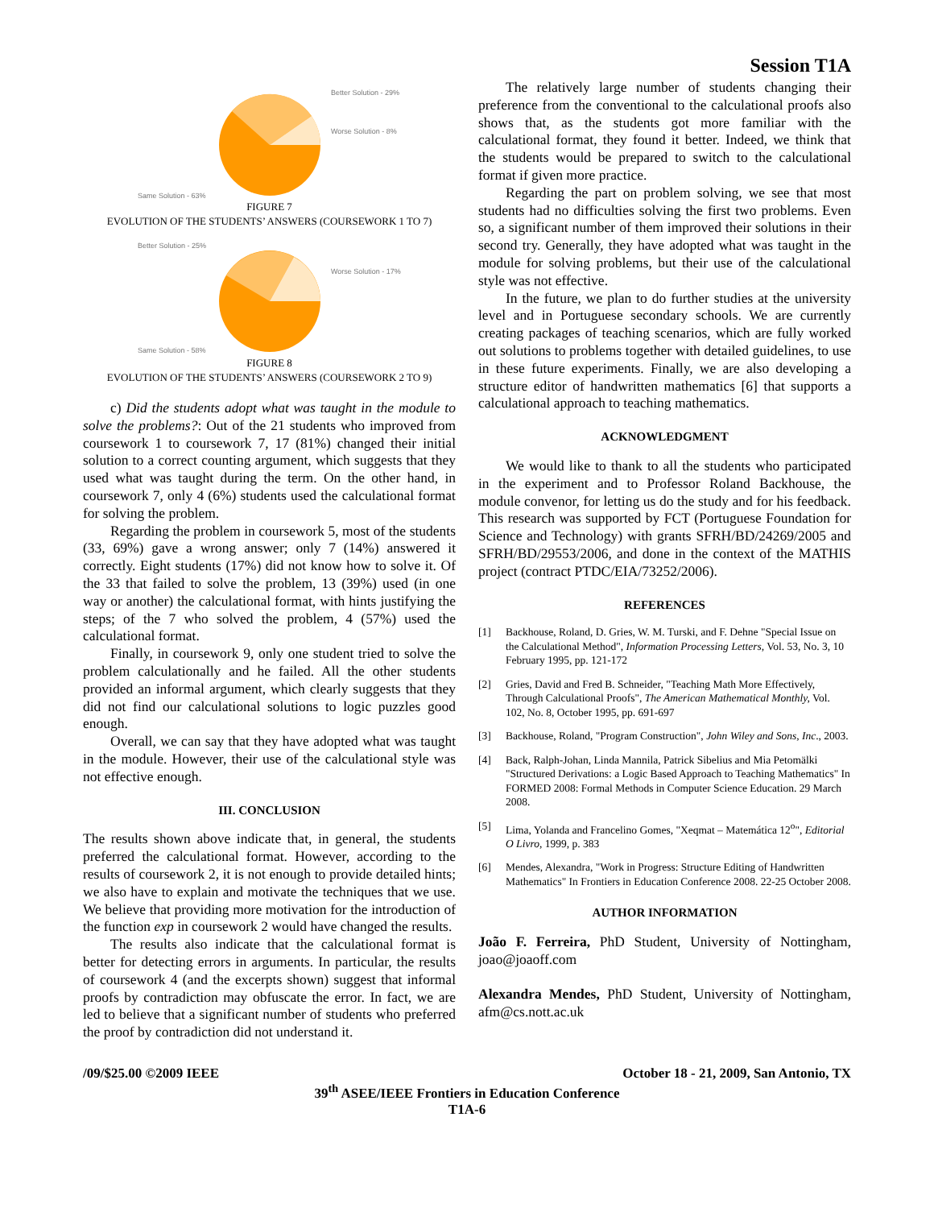Session T1A
Better Solution - 29%
Worse Solution - 8%
Same Solution - 63%
FIGURE 7
EVOLUTION OF THE STUDENTS’ ANSWERS (COURSEWORK 1 TO 7)
Better Solution - 25%
Worse Solution - 17%
Same Solution - 58%
FIGURE 8
EVOLUTION OF THE STUDENTS’ ANSWERS (COURSEWORK 2 TO 9)
c) Did the students adopt what was taught in the module to solve the problems?: Out of the 21 students who improved from coursework 1 to coursework 7, 17 (81%) changed their initial solution to a correct counting argument, which suggests that they used what was taught during the term. On the other hand, in coursework 7, only 4 (6%) students used the calculational format for solving the problem.
Regarding the problem in coursework 5, most of the students (33, 69%) gave a wrong answer; only 7 (14%) answered it correctly. Eight students (17%) did not know how to solve it. Of the 33 that failed to solve the problem, 13 (39%) used (in one way or another) the calculational format, with hints justifying the steps; of the 7 who solved the problem, 4 (57%) used the calculational format.
Finally, in coursework 9, only one student tried to solve the problem calculationally and he failed. All the other students provided an informal argument, which clearly suggests that they did not find our calculational solutions to logic puzzles good enough.
Overall, we can say that they have adopted what was taught in the module. However, their use of the calculational style was not effective enough.
III. CONCLUSION
The results shown above indicate that, in general, the students preferred the calculational format. However, according to the results of coursework 2, it is not enough to provide detailed hints; we also have to explain and motivate the techniques that we use. We believe that providing more motivation for the introduction of the function exp in coursework 2 would have changed the results.
The results also indicate that the calculational format is better for detecting errors in arguments. In particular, the results of coursework 4 (and the excerpts shown) suggest that informal proofs by contradiction may obfuscate the error. In fact, we are led to believe that a significant number of students who preferred the proof by contradiction did not understand it.
The relatively large number of students changing their preference from the conventional to the calculational proofs also shows that, as the students got more familiar with the calculational format, they found it better. Indeed, we think that the students would be prepared to switch to the calculational format if given more practice.
Regarding the part on problem solving, we see that most students had no difficulties solving the first two problems. Even so, a significant number of them improved their solutions in their second try. Generally, they have adopted what was taught in the module for solving problems, but their use of the calculational style was not effective.
In the future, we plan to do further studies at the university level and in Portuguese secondary schools. We are currently creating packages of teaching scenarios, which are fully worked out solutions to problems together with detailed guidelines, to use in these future experiments. Finally, we are also developing a structure editor of handwritten mathematics [6] that supports a calculational approach to teaching mathematics.
ACKNOWLEDGMENT
We would like to thank to all the students who participated in the experiment and to Professor Roland Backhouse, the module convenor, for letting us do the study and for his feedback. This research was supported by FCT (Portuguese Foundation for Science and Technology) with grants SFRH/BD/24269/2005 and SFRH/BD/29553/2006, and done in the context of the MATHIS project (contract PTDC/EIA/73252/2006).
REFERENCES
[1] Backhouse, Roland, D. Gries, W. M. Turski, and F. Dehne "Special Issue on the Calculational Method", Information Processing Letters, Vol. 53, No. 3, 10 February 1995, pp. 121-172
[2] Gries, David and Fred B. Schneider, "Teaching Math More Effectively, Through Calculational Proofs", The American Mathematical Monthly, Vol. 102, No. 8, October 1995, pp. 691-697
[3] Backhouse, Roland, "Program Construction", John Wiley and Sons, Inc., 2003.
[4] Back, Ralph-Johan, Linda Mannila, Patrick Sibelius and Mia Petomälki "Structured Derivations: a Logic Based Approach to Teaching Mathematics" In FORMED 2008: Formal Methods in Computer Science Education. 29 March 2008.
[5] Lima, Yolanda and Francelino Gomes, "Xeqmat – Matemática 12<sup>o</sup>", Editorial O Livro, 1999, p. 383
[6] Mendes, Alexandra, "Work in Progress: Structure Editing of Handwritten Mathematics" In Frontiers in Education Conference 2008. 22-25 October 2008.
AUTHOR INFORMATION
João F. Ferreira, PhD Student, University of Nottingham, joao@joaoff.com
Alexandra Mendes, PhD Student, University of Nottingham, afm@cs.nott.ac.uk
/09/$25.00 ©2009 IEEE October 18 - 21, 2009, San Antonio, TX
39<sup>th</sup> ASEE/IEEE Frontiers in Education Conference
T1A-6